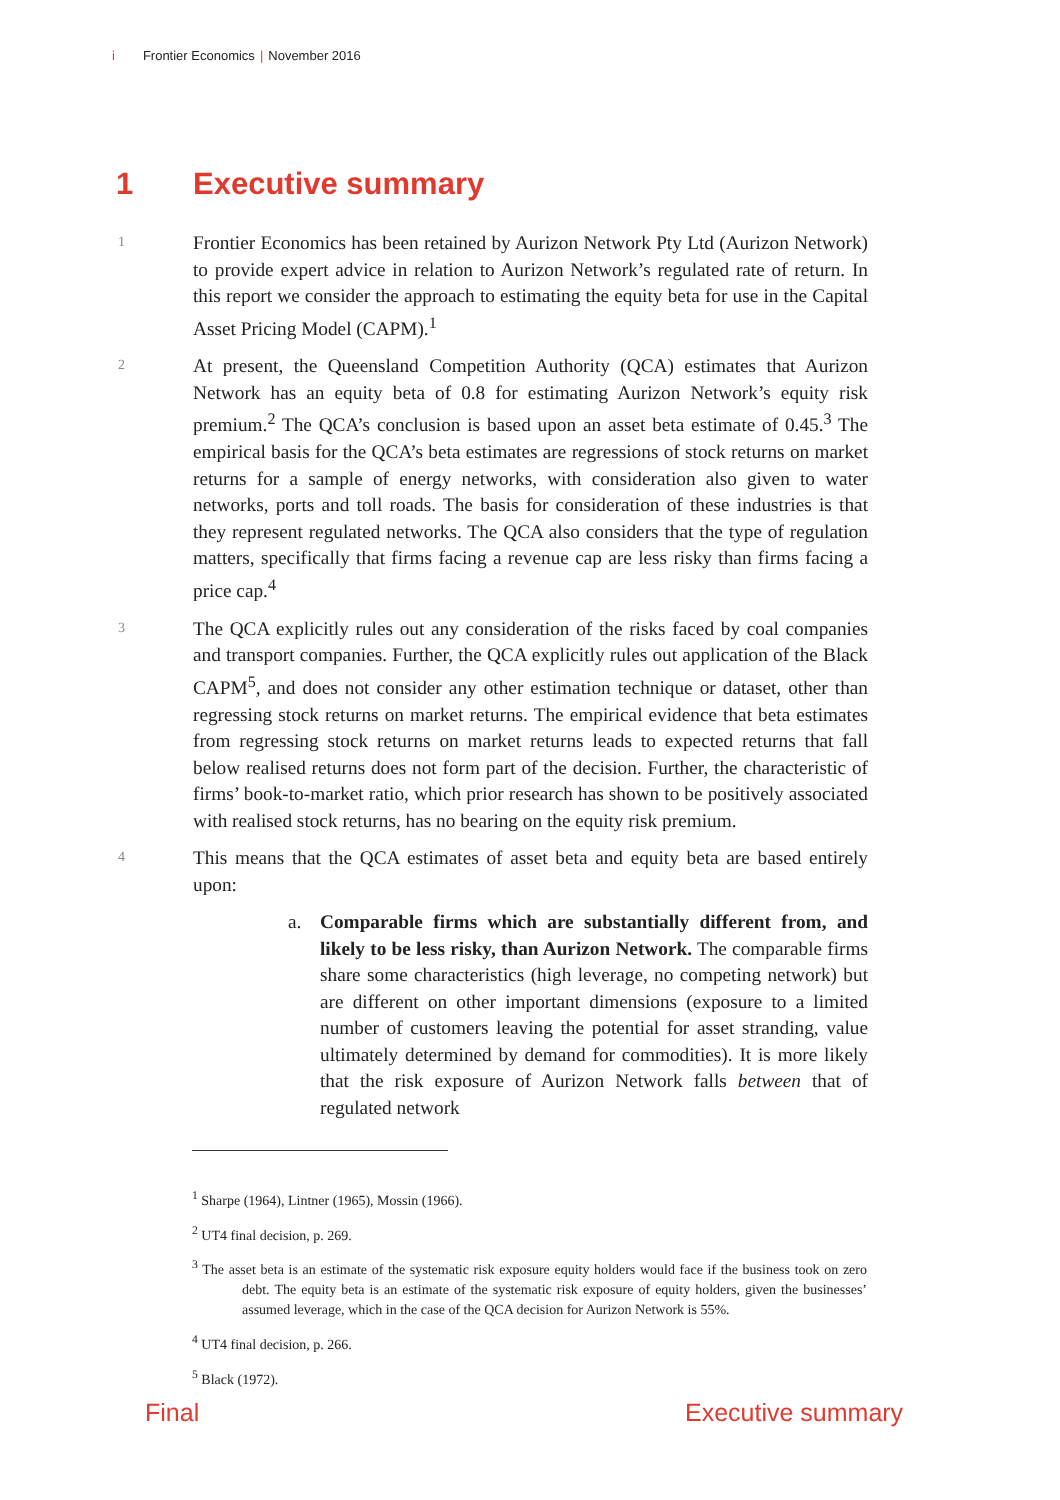i Frontier Economics | November 2016
1 Executive summary
1
Frontier Economics has been retained by Aurizon Network Pty Ltd (Aurizon Network) to provide expert advice in relation to Aurizon Network’s regulated rate of return. In this report we consider the approach to estimating the equity beta for use in the Capital Asset Pricing Model (CAPM).<sup>1</sup>
2
At present, the Queensland Competition Authority (QCA) estimates that Aurizon Network has an equity beta of 0.8 for estimating Aurizon Network’s equity risk premium.<sup>2</sup> The QCA’s conclusion is based upon an asset beta estimate of 0.45.<sup>3</sup> The empirical basis for the QCA’s beta estimates are regressions of stock returns on market returns for a sample of energy networks, with consideration also given to water networks, ports and toll roads. The basis for consideration of these industries is that they represent regulated networks. The QCA also considers that the type of regulation matters, specifically that firms facing a revenue cap are less risky than firms facing a price cap.<sup>4</sup>
3
The QCA explicitly rules out any consideration of the risks faced by coal companies and transport companies. Further, the QCA explicitly rules out application of the Black CAPM<sup>5</sup>, and does not consider any other estimation technique or dataset, other than regressing stock returns on market returns. The empirical evidence that beta estimates from regressing stock returns on market returns leads to expected returns that fall below realised returns does not form part of the decision. Further, the characteristic of firms’ book-to-market ratio, which prior research has shown to be positively associated with realised stock returns, has no bearing on the equity risk premium.
4
This means that the QCA estimates of asset beta and equity beta are based entirely upon:
a. Comparable firms which are substantially different from, and likely to be less risky, than Aurizon Network. The comparable firms share some characteristics (high leverage, no competing network) but are different on other important dimensions (exposure to a limited number of customers leaving the potential for asset stranding, value ultimately determined by demand for commodities). It is more likely that the risk exposure of Aurizon Network falls between that of regulated network
<sup>1</sup> Sharpe (1964), Lintner (1965), Mossin (1966).
<sup>2</sup> UT4 final decision, p. 269.
<sup>3</sup> The asset beta is an estimate of the systematic risk exposure equity holders would face if the business took on zero debt. The equity beta is an estimate of the systematic risk exposure of equity holders, given the businesses’ assumed leverage, which in the case of the QCA decision for Aurizon Network is 55%.
<sup>4</sup> UT4 final decision, p. 266.
<sup>5</sup> Black (1972).
Final Executive summary